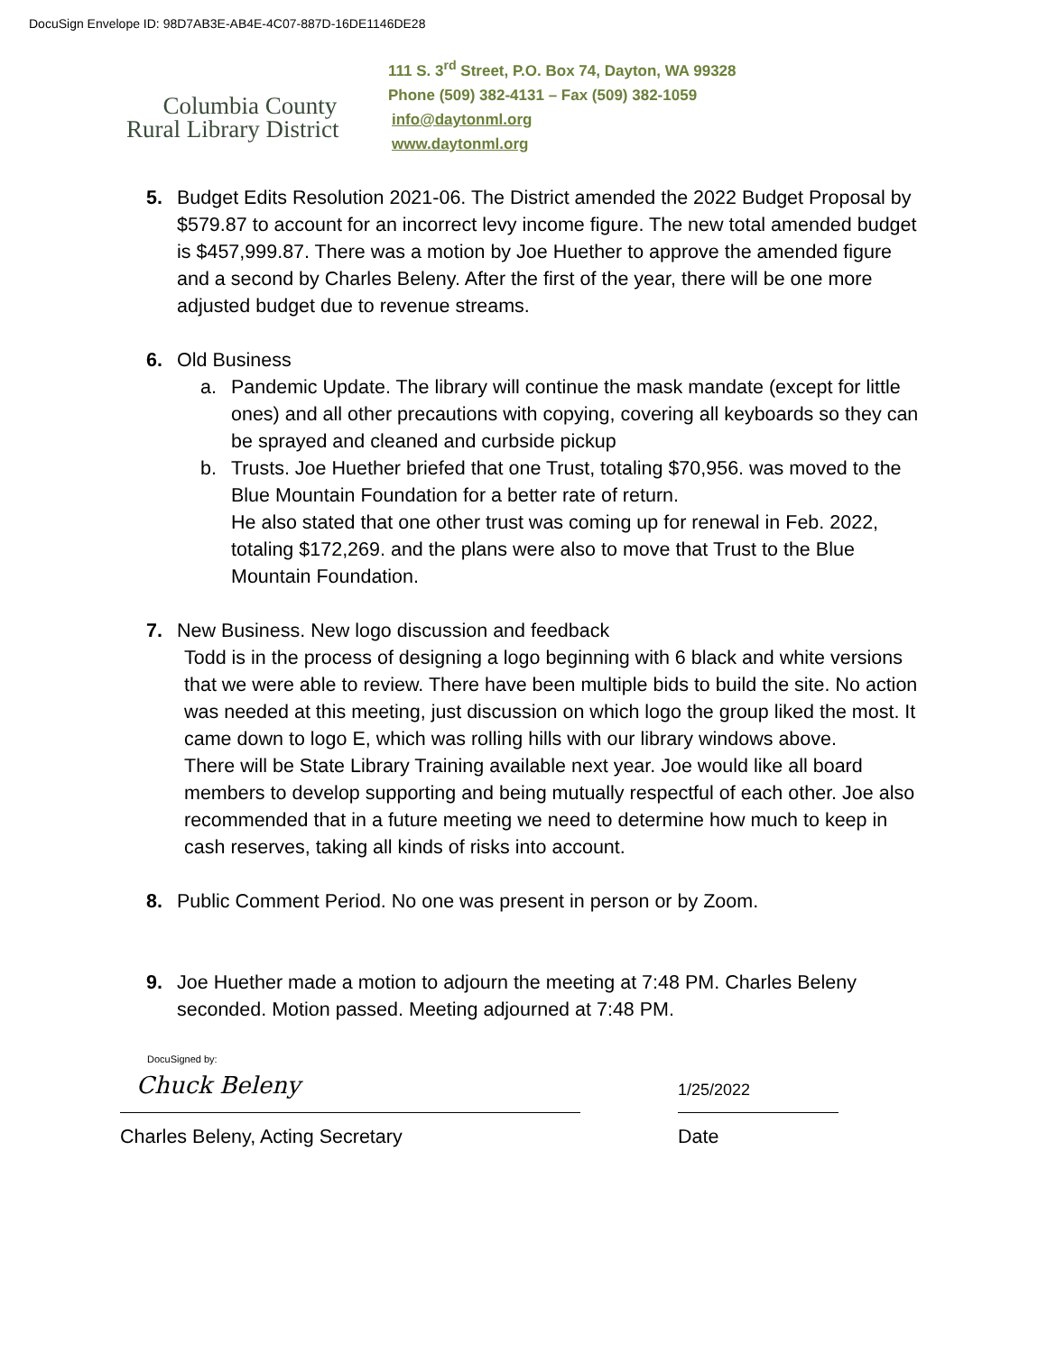DocuSign Envelope ID: 98D7AB3E-AB4E-4C07-887D-16DE1146DE28
Columbia County
Rural Library District
111 S. 3<sup>rd</sup> Street, P.O. Box 74, Dayton, WA 99328
Phone (509) 382-4131 – Fax (509) 382-1059
info@daytonml.org
www.daytonml.org
5. Budget Edits Resolution 2021-06. The District amended the 2022 Budget Proposal by $579.87 to account for an incorrect levy income figure. The new total amended budget is $457,999.87. There was a motion by Joe Huether to approve the amended figure and a second by Charles Beleny. After the first of the year, there will be one more adjusted budget due to revenue streams.
6. Old Business
a. Pandemic Update. The library will continue the mask mandate (except for little ones) and all other precautions with copying, covering all keyboards so they can be sprayed and cleaned and curbside pickup
b. Trusts. Joe Huether briefed that one Trust, totaling $70,956. was moved to the Blue Mountain Foundation for a better rate of return.
He also stated that one other trust was coming up for renewal in Feb. 2022, totaling $172,269. and the plans were also to move that Trust to the Blue Mountain Foundation.
7. New Business. New logo discussion and feedback
Todd is in the process of designing a logo beginning with 6 black and white versions that we were able to review. There have been multiple bids to build the site. No action was needed at this meeting, just discussion on which logo the group liked the most. It came down to logo E, which was rolling hills with our library windows above.
There will be State Library Training available next year. Joe would like all board members to develop supporting and being mutually respectful of each other. Joe also recommended that in a future meeting we need to determine how much to keep in cash reserves, taking all kinds of risks into account.
8. Public Comment Period. No one was present in person or by Zoom.
9. Joe Huether made a motion to adjourn the meeting at 7:48 PM. Charles Beleny seconded. Motion passed. Meeting adjourned at 7:48 PM.
DocuSigned by:
Chuck Beleny
Charles Beleny, Acting Secretary
1/25/2022
Date